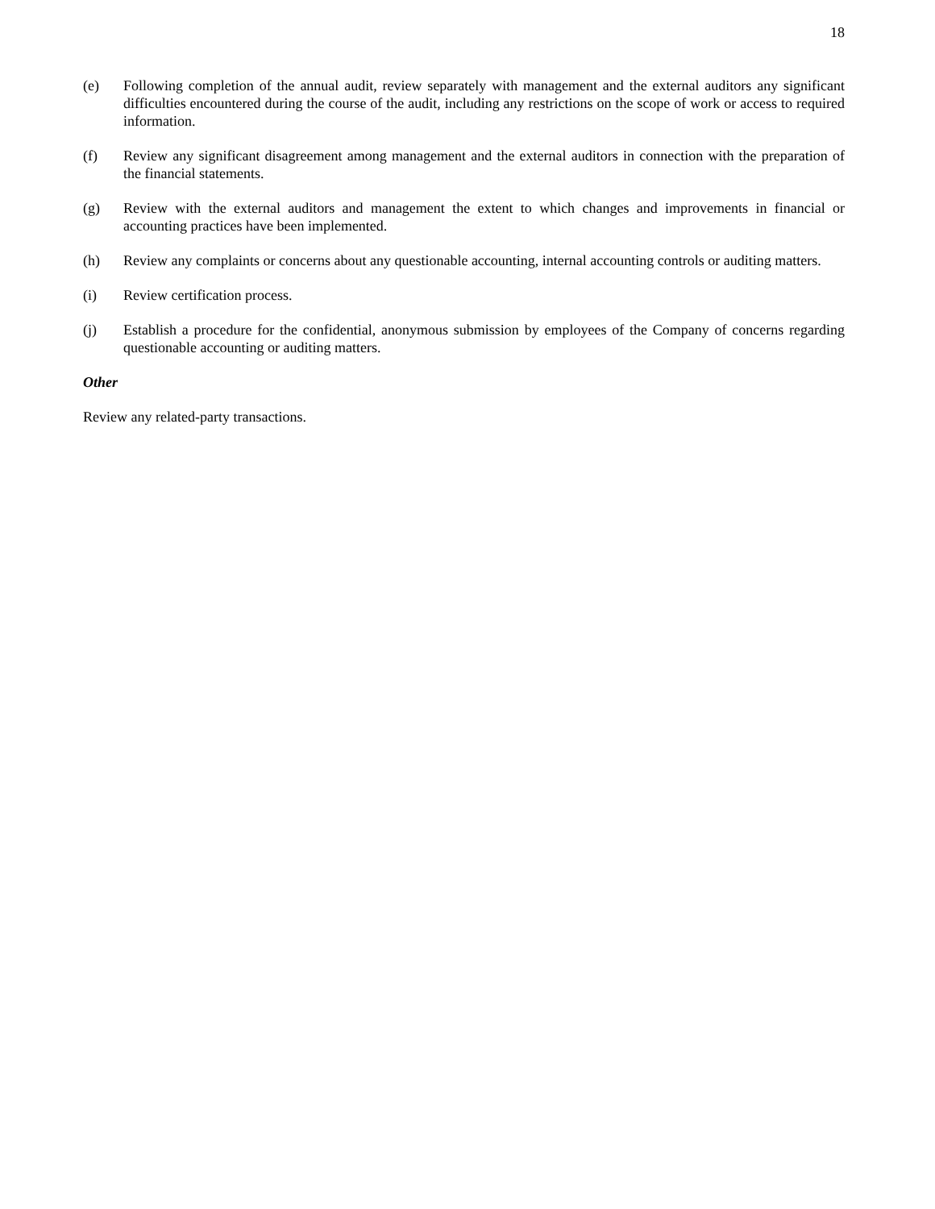18
(e) Following completion of the annual audit, review separately with management and the external auditors any significant difficulties encountered during the course of the audit, including any restrictions on the scope of work or access to required information.
(f) Review any significant disagreement among management and the external auditors in connection with the preparation of the financial statements.
(g) Review with the external auditors and management the extent to which changes and improvements in financial or accounting practices have been implemented.
(h) Review any complaints or concerns about any questionable accounting, internal accounting controls or auditing matters.
(i) Review certification process.
(j) Establish a procedure for the confidential, anonymous submission by employees of the Company of concerns regarding questionable accounting or auditing matters.
Other
Review any related-party transactions.